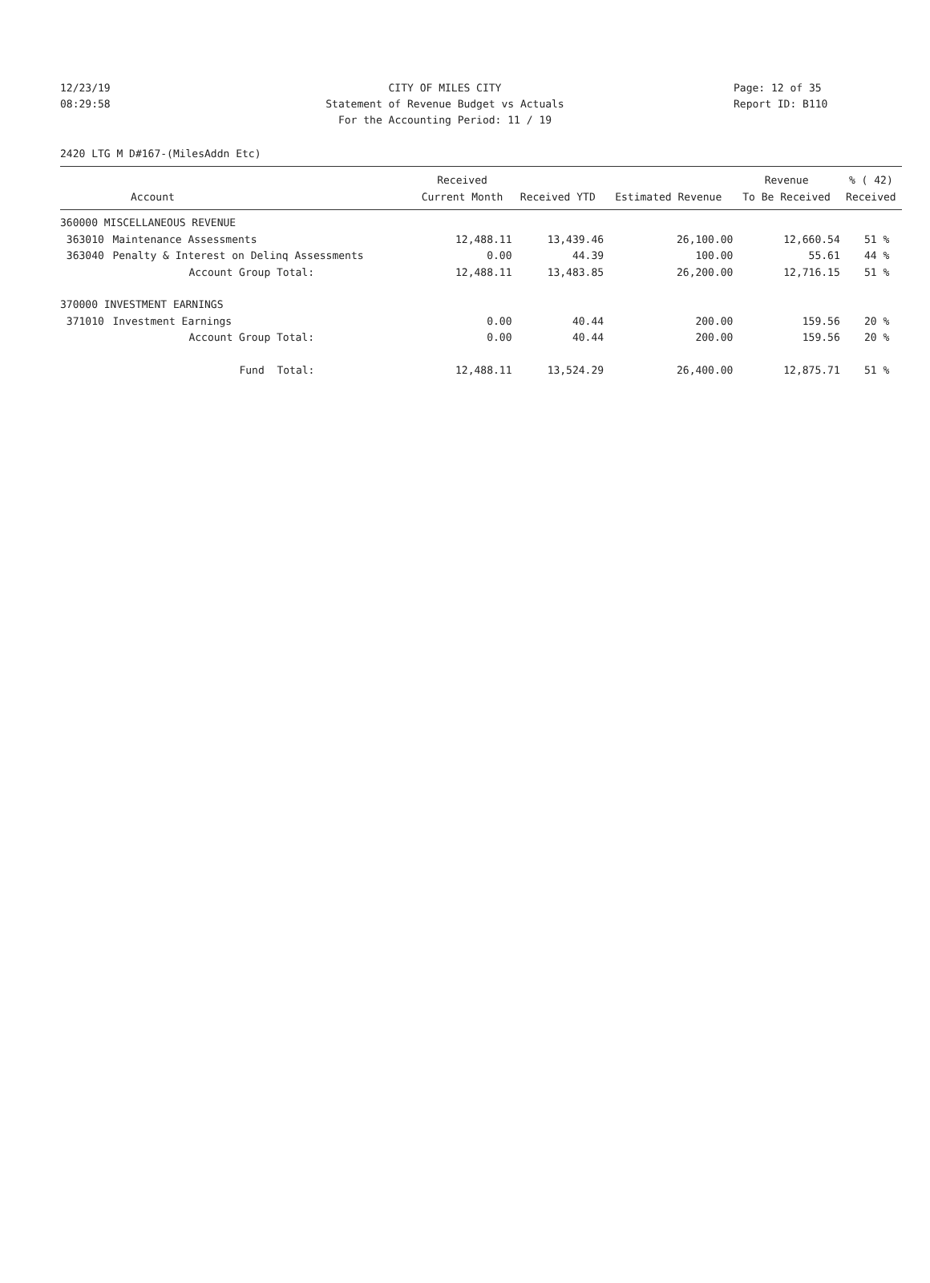12/23/19 CITY OF MILES CITY Page: 12 of 35
08:29:58 Statement of Revenue Budget vs Actuals Report ID: B110
For the Accounting Period: 11 / 19
2420 LTG M D#167-(MilesAddn Etc)
| Account | | Received Current Month | Received YTD | Estimated Revenue | Revenue To Be Received | % ( 42) Received |
| --- | --- | --- | --- | --- | --- | --- |
| 360000 MISCELLANEOUS REVENUE | | | | | | |
| 363010 | Maintenance Assessments | 12,488.11 | 13,439.46 | 26,100.00 | 12,660.54 | 51 % |
| 363040 | Penalty & Interest on Delinq Assessments | 0.00 | 44.39 | 100.00 | 55.61 | 44 % |
| | Account Group Total: | 12,488.11 | 13,483.85 | 26,200.00 | 12,716.15 | 51 % |
| 370000 INVESTMENT EARNINGS | | | | | | |
| 371010 | Investment Earnings | 0.00 | 40.44 | 200.00 | 159.56 | 20 % |
| | Account Group Total: | 0.00 | 40.44 | 200.00 | 159.56 | 20 % |
| | Fund Total: | 12,488.11 | 13,524.29 | 26,400.00 | 12,875.71 | 51 % |